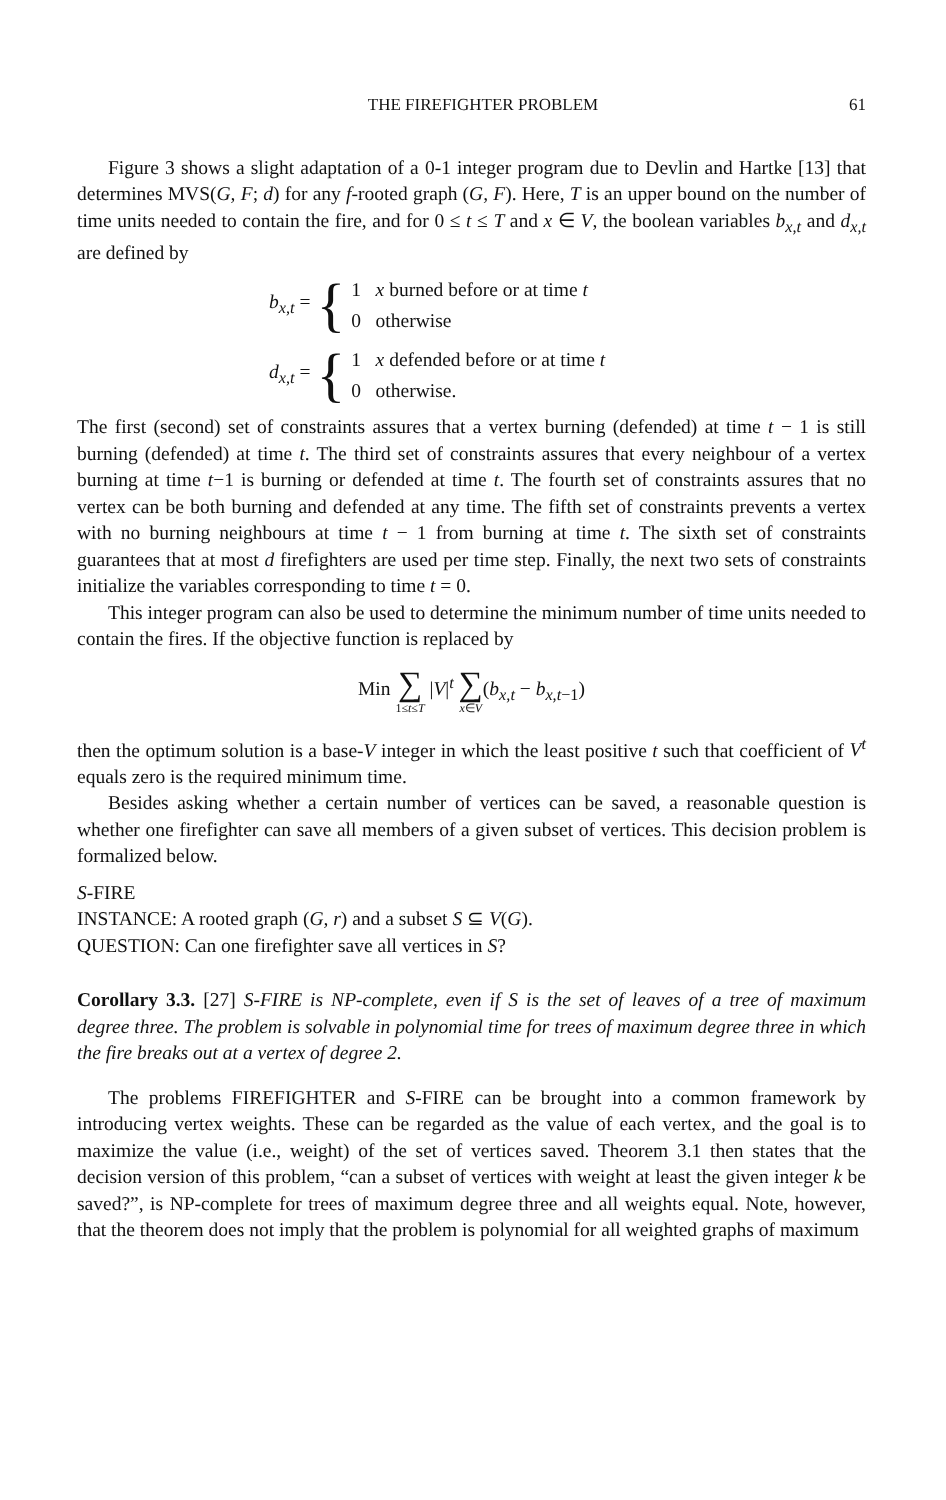THE FIREFIGHTER PROBLEM 61
Figure 3 shows a slight adaptation of a 0-1 integer program due to Devlin and Hartke [13] that determines MVS(G, F; d) for any f-rooted graph (G, F). Here, T is an upper bound on the number of time units needed to contain the fire, and for 0 ≤ t ≤ T and x ∈ V, the boolean variables b<sub>x,t</sub> and d<sub>x,t</sub> are defined by
b<sub>x,t</sub> = {
1 x burned before or at time t
0 otherwise
d<sub>x,t</sub> = {
1 x defended before or at time t
0 otherwise.
The first (second) set of constraints assures that a vertex burning (defended) at time t − 1 is still burning (defended) at time t. The third set of constraints assures that every neighbour of a vertex burning at time t−1 is burning or defended at time t. The fourth set of constraints assures that no vertex can be both burning and defended at any time. The fifth set of constraints prevents a vertex with no burning neighbours at time t − 1 from burning at time t. The sixth set of constraints guarantees that at most d firefighters are used per time step. Finally, the next two sets of constraints initialize the variables corresponding to time t = 0.
This integer program can also be used to determine the minimum number of time units needed to contain the fires. If the objective function is replaced by
Min
∑
1≤t≤T
|V|<sup>t</sup>
∑
x∈V
(b<sub>x,t</sub> − b<sub>x,t</sub><sub>−1</sub>)
then the optimum solution is a base-V integer in which the least positive t such that coefficient of V<sup>t</sup> equals zero is the required minimum time.
Besides asking whether a certain number of vertices can be saved, a reasonable question is whether one firefighter can save all members of a given subset of vertices. This decision problem is formalized below.
S-FIRE
INSTANCE: A rooted graph (G, r) and a subset S ⊆ V(G).
QUESTION: Can one firefighter save all vertices in S?
Corollary 3.3. [27] S-FIRE is NP-complete, even if S is the set of leaves of a tree of maximum degree three. The problem is solvable in polynomial time for trees of maximum degree three in which the fire breaks out at a vertex of degree 2.
The problems FIREFIGHTER and S-FIRE can be brought into a common framework by introducing vertex weights. These can be regarded as the value of each vertex, and the goal is to maximize the value (i.e., weight) of the set of vertices saved. Theorem 3.1 then states that the decision version of this problem, “can a subset of vertices with weight at least the given integer k be saved?”, is NP-complete for trees of maximum degree three and all weights equal. Note, however, that the theorem does not imply that the problem is polynomial for all weighted graphs of maximum